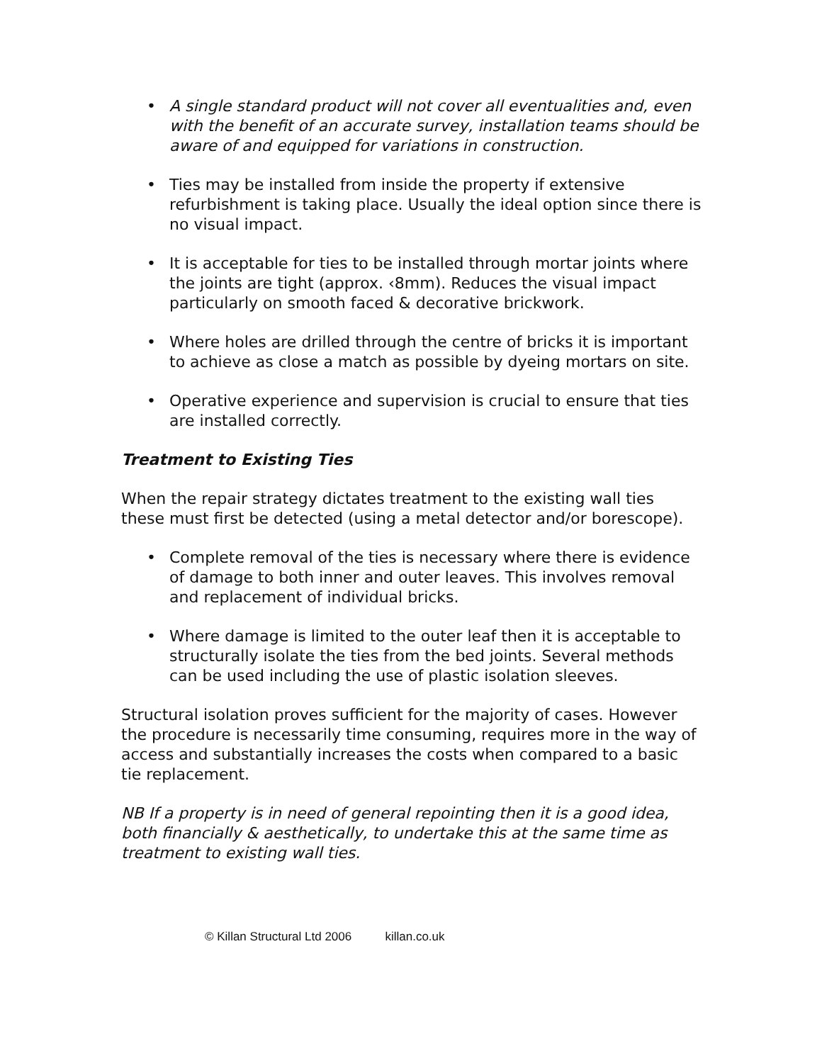• A single standard product will not cover all eventualities and, even with the benefit of an accurate survey, installation teams should be aware of and equipped for variations in construction.
• Ties may be installed from inside the property if extensive refurbishment is taking place. Usually the ideal option since there is no visual impact.
• It is acceptable for ties to be installed through mortar joints where the joints are tight (approx. ‹8mm). Reduces the visual impact particularly on smooth faced & decorative brickwork.
• Where holes are drilled through the centre of bricks it is important to achieve as close a match as possible by dyeing mortars on site.
• Operative experience and supervision is crucial to ensure that ties are installed correctly.
Treatment to Existing Ties
When the repair strategy dictates treatment to the existing wall ties these must first be detected (using a metal detector and/or borescope).
• Complete removal of the ties is necessary where there is evidence of damage to both inner and outer leaves. This involves removal and replacement of individual bricks.
• Where damage is limited to the outer leaf then it is acceptable to structurally isolate the ties from the bed joints. Several methods can be used including the use of plastic isolation sleeves.
Structural isolation proves sufficient for the majority of cases. However the procedure is necessarily time consuming, requires more in the way of access and substantially increases the costs when compared to a basic tie replacement.
NB If a property is in need of general repointing then it is a good idea, both financially & aesthetically, to undertake this at the same time as treatment to existing wall ties.
© Killan Structural Ltd 2006 killan.co.uk